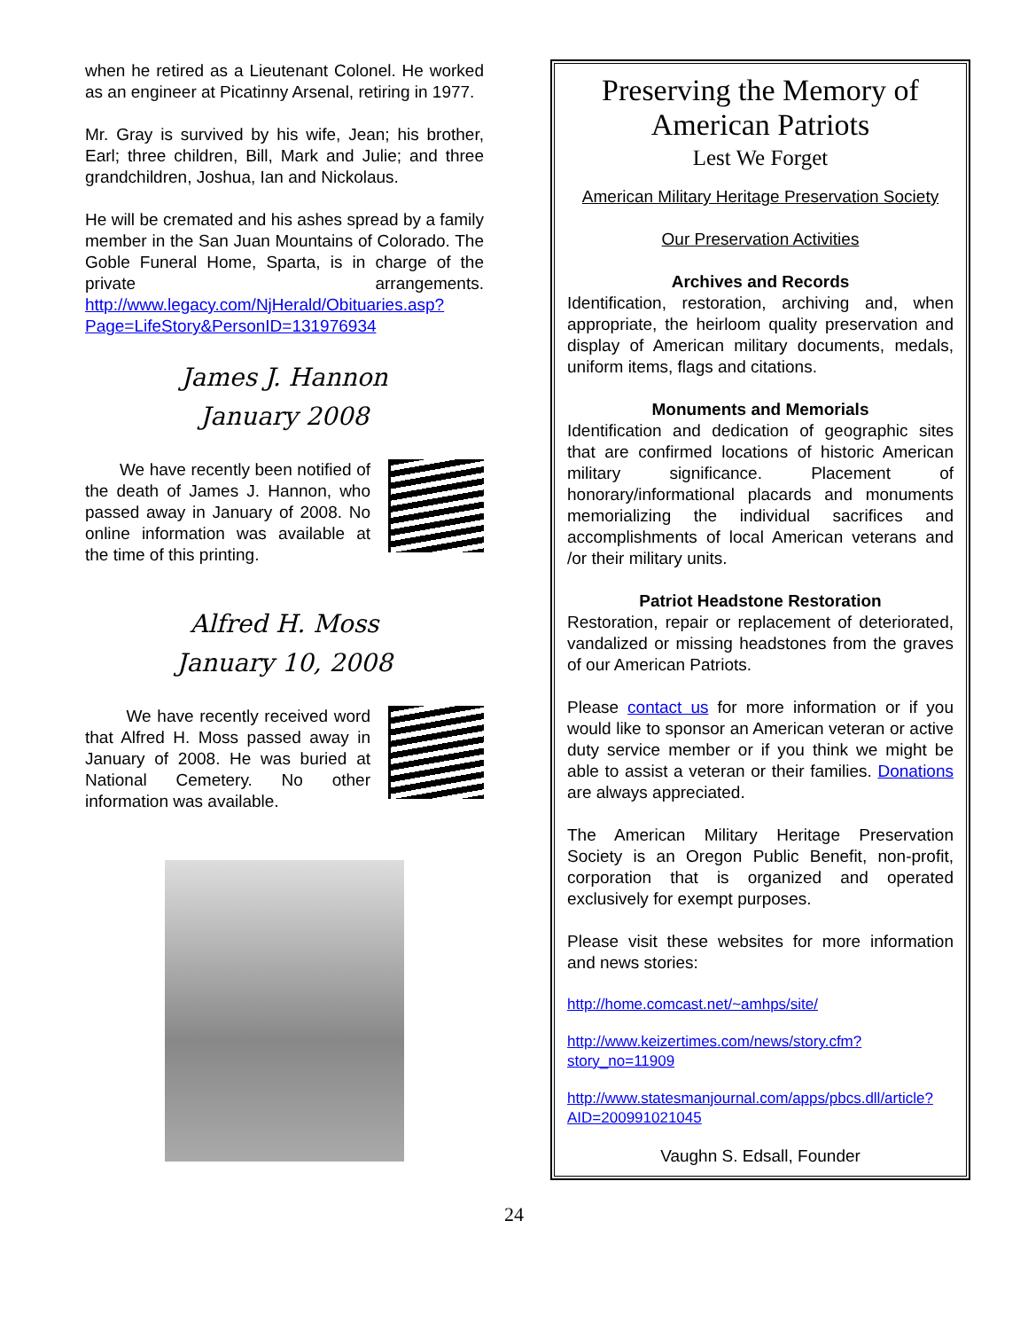when he retired as a Lieutenant Colonel. He worked as an engineer at Picatinny Arsenal, retiring in 1977.
Mr. Gray is survived by his wife, Jean; his brother, Earl; three children, Bill, Mark and Julie; and three grandchildren, Joshua, Ian and Nickolaus.
He will be cremated and his ashes spread by a family member in the San Juan Mountains of Colorado. The Goble Funeral Home, Sparta, is in charge of the private arrangements. http://www.legacy.com/NjHerald/Obituaries.asp?Page=LifeStory&PersonID=131976934
James J. Hannon
January 2008
We have recently been notified of the death of James J. Hannon, who passed away in January of 2008. No online information was available at the time of this printing.
Alfred H. Moss
January 10, 2008
We have recently received word that Alfred H. Moss passed away in January of 2008. He was buried at National Cemetery. No other information was available.
Preserving the Memory of American Patriots
Lest We Forget
American Military Heritage Preservation Society
Our Preservation Activities
Archives and Records
Identification, restoration, archiving and, when appropriate, the heirloom quality preservation and display of American military documents, medals, uniform items, flags and citations.
Monuments and Memorials
Identification and dedication of geographic sites that are confirmed locations of historic American military significance. Placement of honorary/informational placards and monuments memorializing the individual sacrifices and accomplishments of local American veterans and /or their military units.
Patriot Headstone Restoration
Restoration, repair or replacement of deteriorated, vandalized or missing headstones from the graves of our American Patriots.
Please contact us for more information or if you would like to sponsor an American veteran or active duty service member or if you think we might be able to assist a veteran or their families. Donations are always appreciated.
The American Military Heritage Preservation Society is an Oregon Public Benefit, non-profit, corporation that is organized and operated exclusively for exempt purposes.
Please visit these websites for more information and news stories:
http://home.comcast.net/~amhps/site/
http://www.keizertimes.com/news/story.cfm?story_no=11909
http://www.statesmanjournal.com/apps/pbcs.dll/article?AID=200991021045
Vaughn S. Edsall, Founder
24